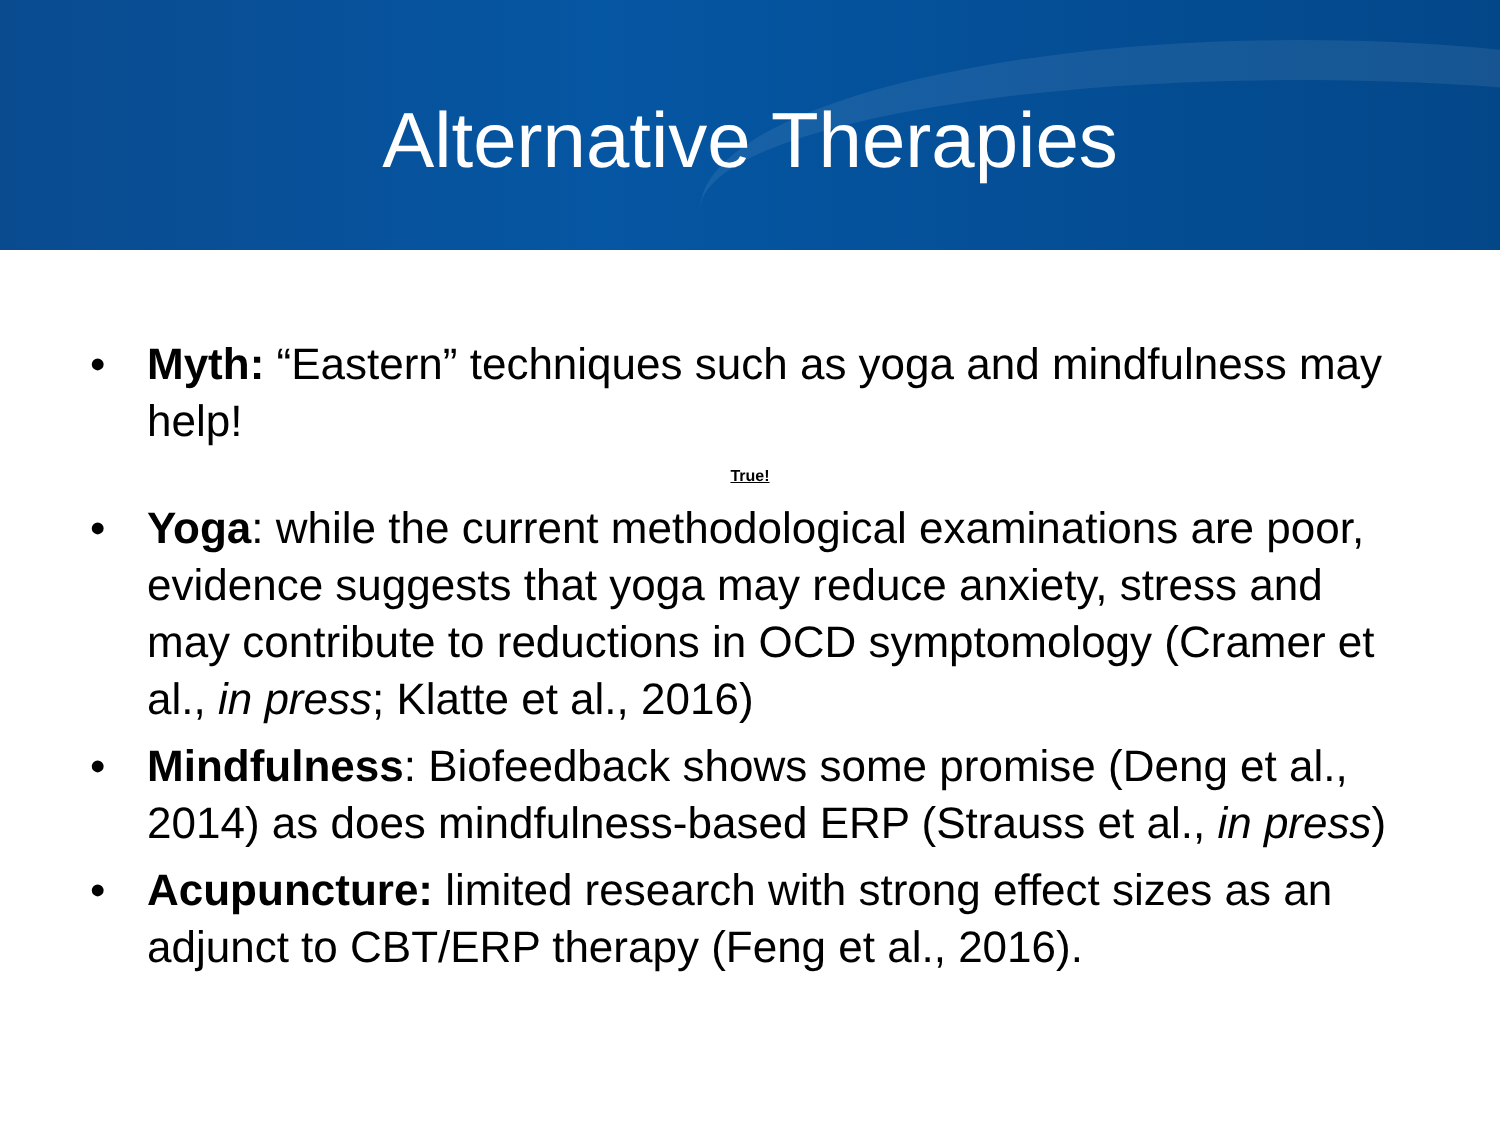Alternative Therapies
• Myth: “Eastern” techniques such as yoga and mindfulness may help!
True!
• Yoga: while the current methodological examinations are poor, evidence suggests that yoga may reduce anxiety, stress and may contribute to reductions in OCD symptomology (Cramer et al., in press; Klatte et al., 2016)
• Mindfulness: Biofeedback shows some promise (Deng et al., 2014) as does mindfulness-based ERP (Strauss et al., in press)
• Acupuncture: limited research with strong effect sizes as an adjunct to CBT/ERP therapy (Feng et al., 2016).